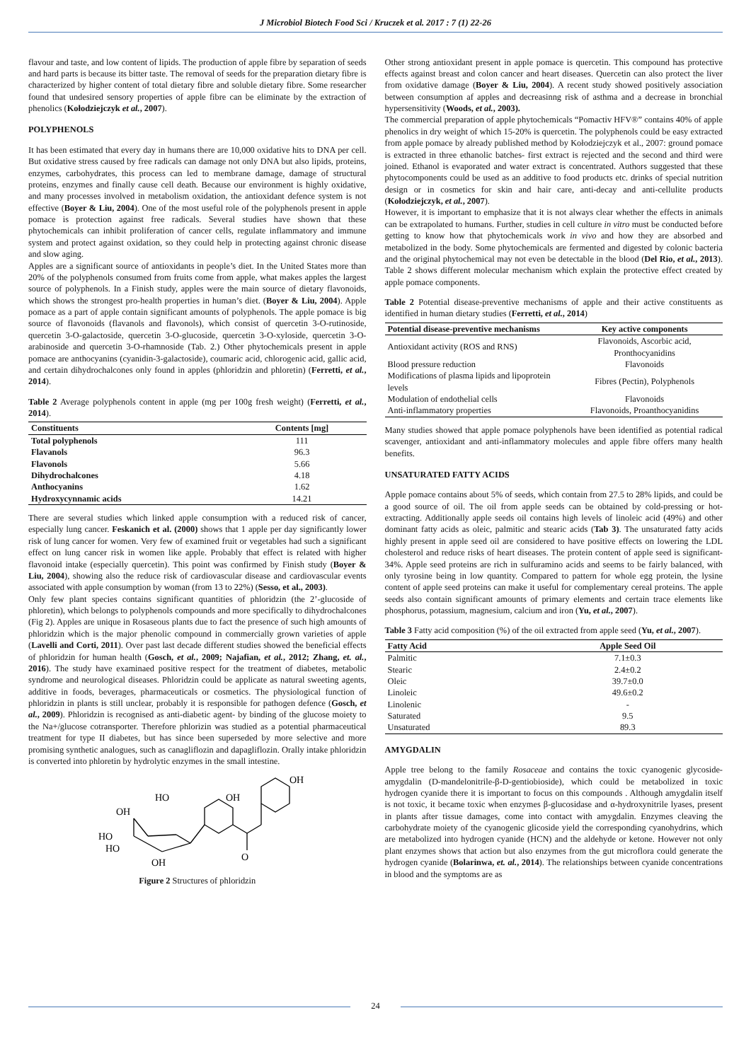J Microbiol Biotech Food Sci / Kruczek et al. 2017 : 7 (1) 22-26
flavour and taste, and low content of lipids. The production of apple fibre by separation of seeds and hard parts is because its bitter taste. The removal of seeds for the preparation dietary fibre is characterized by higher content of total dietary fibre and soluble dietary fibre. Some researcher found that undesired sensory properties of apple fibre can be eliminate by the extraction of phenolics (Kołodziejczyk et al., 2007).
POLYPHENOLS
It has been estimated that every day in humans there are 10,000 oxidative hits to DNA per cell. But oxidative stress caused by free radicals can damage not only DNA but also lipids, proteins, enzymes, carbohydrates, this process can led to membrane damage, damage of structural proteins, enzymes and finally cause cell death. Because our environment is highly oxidative, and many processes involved in metabolism oxidation, the antioxidant defence system is not effective (Boyer & Liu, 2004). One of the most useful role of the polyphenols present in apple pomace is protection against free radicals. Several studies have shown that these phytochemicals can inhibit proliferation of cancer cells, regulate inflammatory and immune system and protect against oxidation, so they could help in protecting against chronic disease and slow aging.
Apples are a significant source of antioxidants in people’s diet. In the United States more than 20% of the polyphenols consumed from fruits come from apple, what makes apples the largest source of polyphenols. In a Finish study, apples were the main source of dietary flavonoids, which shows the strongest pro-health properties in human’s diet. (Boyer & Liu, 2004). Apple pomace as a part of apple contain significant amounts of polyphenols. The apple pomace is big source of flavonoids (flavanols and flavonols), which consist of quercetin 3-O-rutinoside, quercetin 3-O-galactoside, quercetin 3-O-glucoside, quercetin 3-O-xyloside, quercetin 3-O-arabinoside and quercetin 3-O-rhamnoside (Tab. 2.) Other phytochemicals present in apple pomace are anthocyanins (cyanidin-3-galactoside), coumaric acid, chlorogenic acid, gallic acid, and certain dihydrochalcones only found in apples (phloridzin and phloretin) (Ferretti, et al., 2014).
Table 2 Average polyphenols content in apple (mg per 100g fresh weight) (Ferretti, et al., 2014).
| Constituents | Contents [mg] |
| --- | --- |
| Total polyphenols | 111 |
| Flavanols | 96.3 |
| Flavonols | 5.66 |
| Dihydrochalcones | 4.18 |
| Anthocyanins | 1.62 |
| Hydroxycynnamic acids | 14.21 |
There are several studies which linked apple consumption with a reduced risk of cancer, especially lung cancer. Feskanich et al. (2000) shows that 1 apple per day significantly lower risk of lung cancer for women. Very few of examined fruit or vegetables had such a significant effect on lung cancer risk in women like apple. Probably that effect is related with higher flavonoid intake (especially quercetin). This point was confirmed by Finish study (Boyer & Liu, 2004), showing also the reduce risk of cardiovascular disease and cardiovascular events associated with apple consumption by woman (from 13 to 22%) (Sesso, et al., 2003).
Only few plant species contains significant quantities of phloridzin (the 2’-glucoside of phloretin), which belongs to polyphenols compounds and more specifically to dihydrochalcones (Fig 2). Apples are unique in Rosaseous plants due to fact the presence of such high amounts of phloridzin which is the major phenolic compound in commercially grown varieties of apple (Lavelli and Corti, 2011). Over past last decade different studies showed the beneficial effects of phloridzin for human health (Gosch, et al., 2009; Najafian, et al., 2012; Zhang, et. al., 2016). The study have examinaed positive respect for the treatment of diabetes, metabolic syndrome and neurological diseases. Phloridzin could be applicate as natural sweeting agents, additive in foods, beverages, pharmaceuticals or cosmetics. The physiological function of phloridzin in plants is still unclear, probably it is responsible for pathogen defence (Gosch, et al., 2009). Phloridzin is recognised as anti-diabetic agent- by binding of the glucose moiety to the Na+/glucose cotransporter. Therefore phlorizin was studied as a potential pharmaceutical treatment for type II diabetes, but has since been superseded by more selective and more promising synthetic analogues, such as canagliflozin and dapagliflozin. Orally intake phloridzin is converted into phloretin by hydrolytic enzymes in the small intestine.
HO
OH
OH
OH
HO
HO
OH
O
Figure 2 Structures of phloridzin
Other strong antioxidant present in apple pomace is quercetin. This compound has protective effects against breast and colon cancer and heart diseases. Quercetin can also protect the liver from oxidative damage (Boyer & Liu, 2004). A recent study showed positively association between consumption af apples and decreasinng risk of asthma and a decrease in bronchial hypersensitivity (Woods, et al., 2003).
The commercial preparation of apple phytochemicals “Pomactiv HFV®” contains 40% of apple phenolics in dry weight of which 15-20% is quercetin. The polyphenols could be easy extracted from apple pomace by already published method by Kołodziejczyk et al., 2007: ground pomace is extracted in three ethanolic batches- first extract is rejected and the second and third were joined. Ethanol is evaporated and water extract is concentrated. Authors suggested that these phytocomponents could be used as an additive to food products etc. drinks of special nutrition design or in cosmetics for skin and hair care, anti-decay and anti-cellulite products (Kołodziejczyk, et al., 2007).
However, it is important to emphasize that it is not always clear whether the effects in animals can be extrapolated to humans. Further, studies in cell culture in vitro must be conducted before getting to know how that phytochemicals work in vivo and how they are absorbed and metabolized in the body. Some phytochemicals are fermented and digested by colonic bacteria and the original phytochemical may not even be detectable in the blood (Del Rio, et al., 2013). Table 2 shows different molecular mechanism which explain the protective effect created by apple pomace components.
Table 2 Potential disease-preventive mechanisms of apple and their active constituents as identified in human dietary studies (Ferretti, et al., 2014)
| Potential disease-preventive mechanisms | Key active components |
| --- | --- |
| Antioxidant activity (ROS and RNS) | Flavonoids, Ascorbic acid, Pronthocyanidins |
| Blood pressure reduction | Flavonoids |
| Modifications of plasma lipids and lipoprotein levels | Fibres (Pectin), Polyphenols |
| Modulation of endothelial cells | Flavonoids |
| Anti-inflammatory properties | Flavonoids, Proanthocyanidins |
Many studies showed that apple pomace polyphenols have been identified as potential radical scavenger, antioxidant and anti-inflammatory molecules and apple fibre offers many health benefits.
UNSATURATED FATTY ACIDS
Apple pomace contains about 5% of seeds, which contain from 27.5 to 28% lipids, and could be a good source of oil. The oil from apple seeds can be obtained by cold-pressing or hot-extracting. Additionally apple seeds oil contains high levels of linoleic acid (49%) and other dominant fatty acids as oleic, palmitic and stearic acids (Tab 3). The unsaturated fatty acids highly present in apple seed oil are considered to have positive effects on lowering the LDL cholesterol and reduce risks of heart diseases. The protein content of apple seed is significant- 34%. Apple seed proteins are rich in sulfuramino acids and seems to be fairly balanced, with only tyrosine being in low quantity. Compared to pattern for whole egg protein, the lysine content of apple seed proteins can make it useful for complementary cereal proteins. The apple seeds also contain significant amounts of primary elements and certain trace elements like phosphorus, potassium, magnesium, calcium and iron (Yu, et al., 2007).
Table 3 Fatty acid composition (%) of the oil extracted from apple seed (Yu, et al., 2007).
| Fatty Acid | Apple Seed Oil |
| --- | --- |
| Palmitic | 7.1±0.3 |
| Stearic | 2.4±0.2 |
| Oleic | 39.7±0.0 |
| Linoleic | 49.6±0.2 |
| Linolenic | - |
| Saturated | 9.5 |
| Unsaturated | 89.3 |
AMYGDALIN
Apple tree belong to the family Rosaceae and contains the toxic cyanogenic glycoside- amygdalin (D-mandelonitrile-β-D-gentiobioside), which could be metabolized in toxic hydrogen cyanide there it is important to focus on this compounds . Although amygdalin itself is not toxic, it became toxic when enzymes β-glucosidase and α-hydroxynitrile lyases, present in plants after tissue damages, come into contact with amygdalin. Enzymes cleaving the carbohydrate moiety of the cyanogenic glicoside yield the corresponding cyanohydrins, which are metabolized into hydrogen cyanide (HCN) and the aldehyde or ketone. However not only plant enzymes shows that action but also enzymes from the gut microflora could generate the hydrogen cyanide (Bolarinwa, et. al., 2014). The relationships between cyanide concentrations in blood and the symptoms are as
24